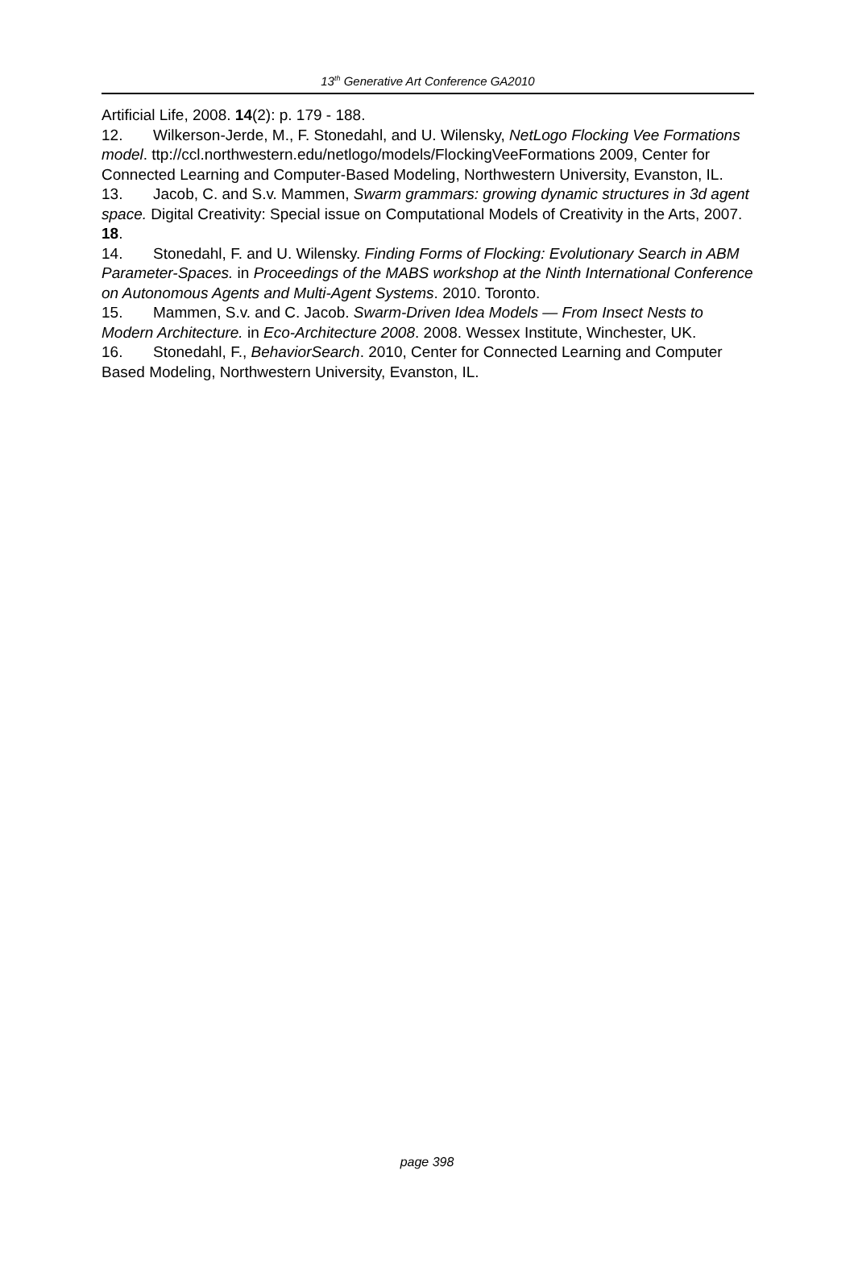13<sup>th</sup> Generative Art Conference GA2010
Artificial Life, 2008. 14(2): p. 179 - 188.
12. Wilkerson-Jerde, M., F. Stonedahl, and U. Wilensky, NetLogo Flocking Vee Formations model. ttp://ccl.northwestern.edu/netlogo/models/FlockingVeeFormations 2009, Center for Connected Learning and Computer-Based Modeling, Northwestern University, Evanston, IL.
13. Jacob, C. and S.v. Mammen, Swarm grammars: growing dynamic structures in 3d agent space. Digital Creativity: Special issue on Computational Models of Creativity in the Arts, 2007. 18.
14. Stonedahl, F. and U. Wilensky. Finding Forms of Flocking: Evolutionary Search in ABM Parameter-Spaces. in Proceedings of the MABS workshop at the Ninth International Conference on Autonomous Agents and Multi-Agent Systems. 2010. Toronto.
15. Mammen, S.v. and C. Jacob. Swarm-Driven Idea Models — From Insect Nests to Modern Architecture. in Eco-Architecture 2008. 2008. Wessex Institute, Winchester, UK.
16. Stonedahl, F., BehaviorSearch. 2010, Center for Connected Learning and Computer Based Modeling, Northwestern University, Evanston, IL.
page 398